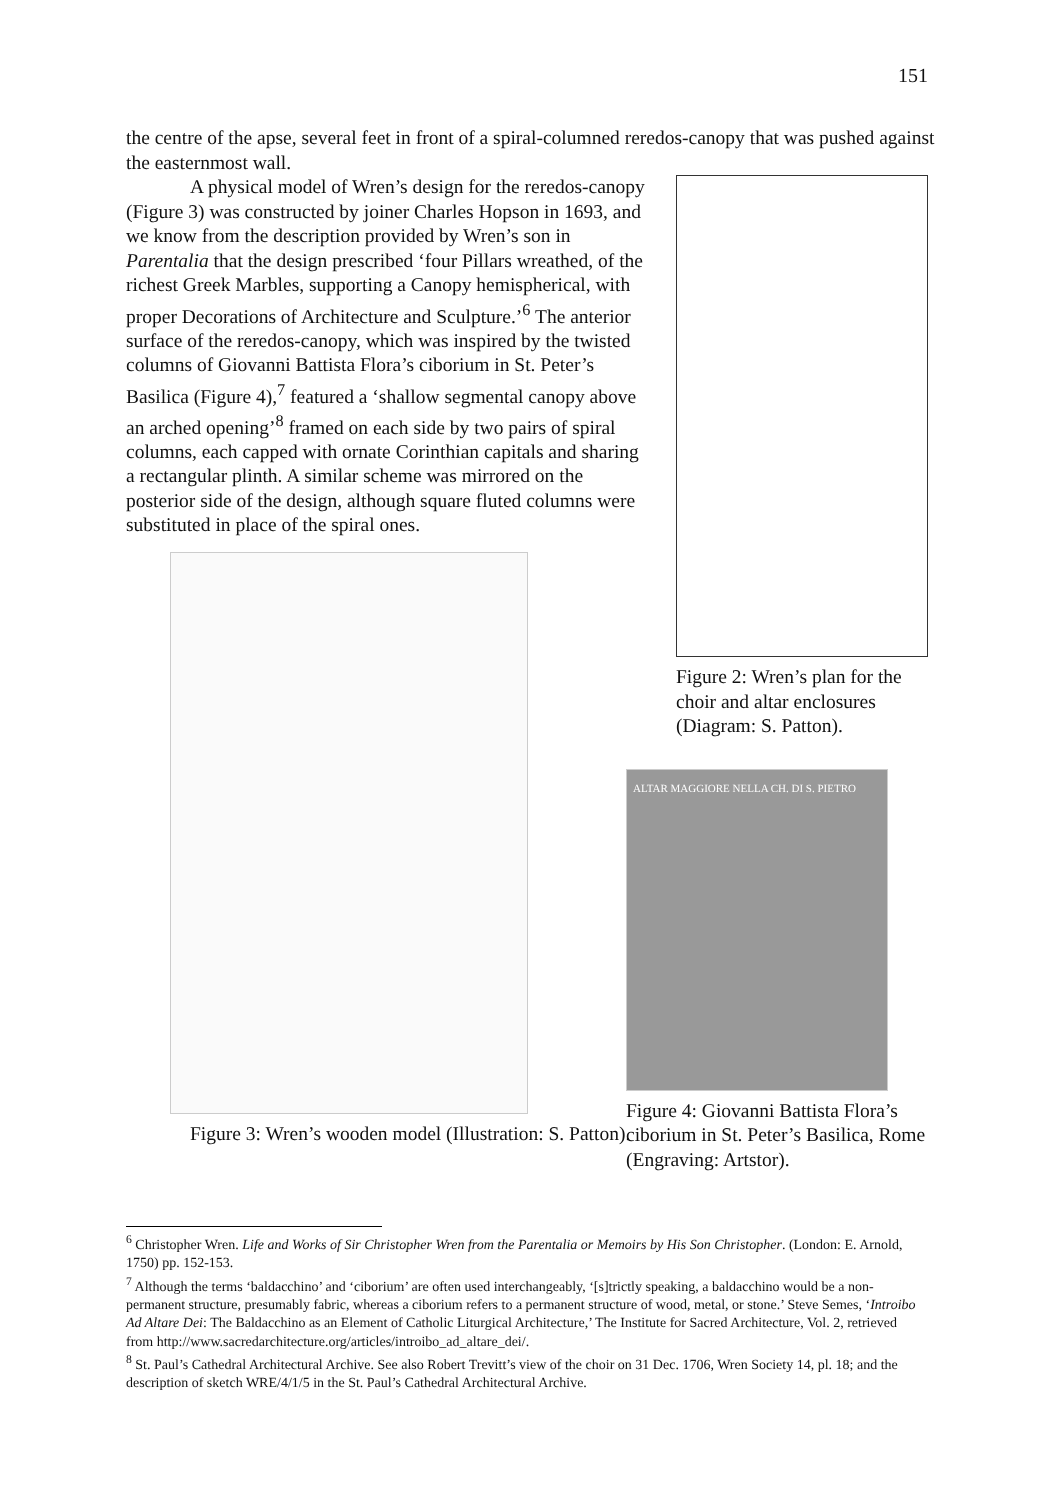151
the centre of the apse, several feet in front of a spiral-columned reredos-canopy that was pushed against the easternmost wall.
A physical model of Wren’s design for the reredos-canopy (Figure 3) was constructed by joiner Charles Hopson in 1693, and we know from the description provided by Wren’s son in Parentalia that the design prescribed ‘four Pillars wreathed, of the richest Greek Marbles, supporting a Canopy hemispherical, with proper Decorations of Architecture and Sculpture.’<sup>6</sup> The anterior surface of the reredos-canopy, which was inspired by the twisted columns of Giovanni Battista Flora’s ciborium in St. Peter’s Basilica (Figure 4),<sup>7</sup> featured a ‘shallow segmental canopy above an arched opening’<sup>8</sup> framed on each side by two pairs of spiral columns, each capped with ornate Corinthian capitals and sharing a rectangular plinth. A similar scheme was mirrored on the posterior side of the design, although square fluted columns were substituted in place of the spiral ones.
Figure 3: Wren’s wooden model (Illustration: S. Patton).
Figure 2: Wren’s plan for the choir and altar enclosures (Diagram: S. Patton).
ALTAR MAGGIORE NELLA CH. DI S. PIETRO
Figure 4: Giovanni Battista Flora’s ciborium in St. Peter’s Basilica, Rome (Engraving: Artstor).
<sup>6</sup> Christopher Wren. Life and Works of Sir Christopher Wren from the Parentalia or Memoirs by His Son Christopher. (London: E. Arnold, 1750) pp. 152-153.
<sup>7</sup> Although the terms ‘baldacchino’ and ‘ciborium’ are often used interchangeably, ‘[s]trictly speaking, a baldacchino would be a non-permanent structure, presumably fabric, whereas a ciborium refers to a permanent structure of wood, metal, or stone.’ Steve Semes, ‘Introibo Ad Altare Dei: The Baldacchino as an Element of Catholic Liturgical Architecture,’ The Institute for Sacred Architecture, Vol. 2, retrieved from http://www.sacredarchitecture.org/articles/introibo_ad_altare_dei/.
<sup>8</sup> St. Paul’s Cathedral Architectural Archive. See also Robert Trevitt’s view of the choir on 31 Dec. 1706, Wren Society 14, pl. 18; and the description of sketch WRE/4/1/5 in the St. Paul’s Cathedral Architectural Archive.